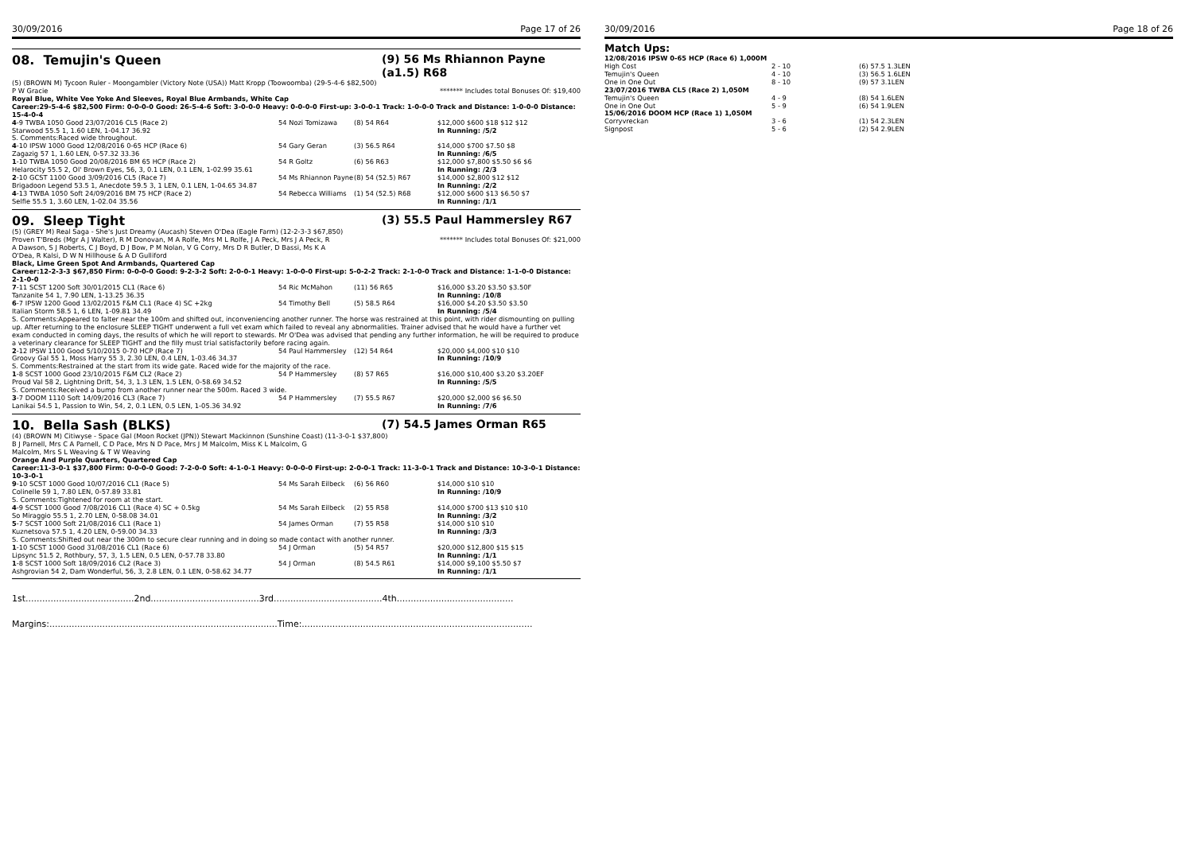30/09/2016 Page 17 of 26
08. Temujin's Queen (9) 56 Ms Rhiannon Payne (a1.5) R68
(5) (BROWN M) Tycoon Ruler - Moongambler (Victory Note (USA)) Matt Kropp (Toowoomba) (29-5-4-6 $82,500)
P W Gracie ******* Includes total Bonuses Of: $19,400
Royal Blue, White Vee Yoke And Sleeves, Royal Blue Armbands, White Cap
Career:29-5-4-6 $82,500 Firm: 0-0-0-0 Good: 26-5-4-6 Soft: 3-0-0-0 Heavy: 0-0-0-0 First-up: 3-0-0-1 Track: 1-0-0-0 Track and Distance: 1-0-0-0 Distance: 15-4-0-4
| 4 -9 TWBA 1050 Good 23/07/2016 CL5 (Race 2) | 54 Nozi Tomizawa | (8) 54 R64 | $12,000 $600 $18 $12 $12 |
| Starwood 55.5 1, 1.60 LEN, 1-04.17 36.92 | | | In Running: /5/2 |
| S. Comments:Raced wide throughout. | | | |
| 4 -10 IPSW 1000 Good 12/08/2016 0-65 HCP (Race 6) | 54 Gary Geran | (3) 56.5 R64 | $14,000 $700 $7.50 $8 |
| Zagazig 57 1, 1.60 LEN, 0-57.32 33.36 | | | In Running: /6/5 |
| 1 -10 TWBA 1050 Good 20/08/2016 BM 65 HCP (Race 2) | 54 R Goltz | (6) 56 R63 | $12,000 $7,800 $5.50 $6 $6 |
| Helarocity 55.5 2, Ol' Brown Eyes, 56, 3, 0.1 LEN, 0.1 LEN, 1-02.99 35.61 | | | In Running: /2/3 |
| 2 -10 GCST 1100 Good 3/09/2016 CL5 (Race 7) | 54 Ms Rhiannon Payne | (8) 54 (52.5) R67 | $14,000 $2,800 $12 $12 |
| Brigadoon Legend 53.5 1, Anecdote 59.5 3, 1 LEN, 0.1 LEN, 1-04.65 34.87 | | | In Running: /2/2 |
| 4 -13 TWBA 1050 Soft 24/09/2016 BM 75 HCP (Race 2) | 54 Rebecca Williams | (1) 54 (52.5) R68 | $12,000 $600 $13 $6.50 $7 |
| Selfie 55.5 1, 3.60 LEN, 1-02.04 35.56 | | | In Running: /1/1 |
09. Sleep Tight (3) 55.5 Paul Hammersley R67
(5) (GREY M) Real Saga - She's Just Dreamy (Aucash) Steven O'Dea (Eagle Farm) (12-2-3-3 $67,850)
Proven T'Breds (Mgr A J Walter), R M Donovan, M A Rolfe, Mrs M L Rolfe, J A Peck, Mrs J A Peck, R A Dawson, S J Roberts, C J Boyd, D J Bow, P M Nolan, V G Corry, Mrs D R Butler, D Bassi, Ms K A O'Dea, R Kalsi, D W N Hillhouse & A D Gulliford ******* Includes total Bonuses Of: $21,000
Black, Lime Green Spot And Armbands, Quartered Cap
Career:12-2-3-3 $67,850 Firm: 0-0-0-0 Good: 9-2-3-2 Soft: 2-0-0-1 Heavy: 1-0-0-0 First-up: 5-0-2-2 Track: 2-1-0-0 Track and Distance: 1-1-0-0 Distance: 2-1-0-0
| 7 -11 SCST 1200 Soft 30/01/2015 CL1 (Race 6) | 54 Ric McMahon | (11) 56 R65 | $16,000 $3.20 $3.50 $3.50F |
| Tanzanite 54 1, 7.90 LEN, 1-13.25 36.35 | | | In Running: /10/8 |
| 6 -7 IPSW 1200 Good 13/02/2015 F&M CL1 (Race 4) SC +2kg | 54 Timothy Bell | (5) 58.5 R64 | $16,000 $4.20 $3.50 $3.50 |
| Italian Storm 58.5 1, 6 LEN, 1-09.81 34.49 | | | In Running: /5/4 |
| S. Comments:Appeared to falter near the 100m and shifted out, inconveniencing another runner. The horse was restrained at this point, with rider dismounting on pulling up. After returning to the enclosure SLEEP TIGHT underwent a full vet exam which failed to reveal any abnormalities. Trainer advised that he would have a further vet exam conducted in coming days, the results of which he will report to stewards. Mr O'Dea was advised that pending any further information, he will be required to produce a veterinary clearance for SLEEP TIGHT and the filly must trial satisfactorily before racing again. | | | |
| 2 -12 IPSW 1100 Good 5/10/2015 0-70 HCP (Race 7) | 54 Paul Hammersley | (12) 54 R64 | $20,000 $4,000 $10 $10 |
| Groovy Gal 55 1, Moss Harry 55 3, 2.30 LEN, 0.4 LEN, 1-03.46 34.37 | | | In Running: /10/9 |
| S. Comments:Restrained at the start from its wide gate. Raced wide for the majority of the race. | | | |
| 1 -8 SCST 1000 Good 23/10/2015 F&M CL2 (Race 2) | 54 P Hammersley | (8) 57 R65 | $16,000 $10,400 $3.20 $3.20EF |
| Proud Val 58 2, Lightning Drift, 54, 3, 1.3 LEN, 1.5 LEN, 0-58.69 34.52 | | | In Running: /5/5 |
| S. Comments:Received a bump from another runner near the 500m. Raced 3 wide. | | | |
| 3 -7 DOOM 1110 Soft 14/09/2016 CL3 (Race 7) | 54 P Hammersley | (7) 55.5 R67 | $20,000 $2,000 $6 $6.50 |
| Lanikai 54.5 1, Passion to Win, 54, 2, 0.1 LEN, 0.5 LEN, 1-05.36 34.92 | | | In Running: /7/6 |
10. Bella Sash (BLKS) (7) 54.5 James Orman R65
(4) (BROWN M) Citiwyse - Space Gal (Moon Rocket (JPN)) Stewart Mackinnon (Sunshine Coast) (11-3-0-1 $37,800)
B J Parnell, Mrs C A Parnell, C D Pace, Mrs N D Pace, Mrs J M Malcolm, Miss K L Malcolm, G Malcolm, Mrs S L Weaving & T W Weaving
Orange And Purple Quarters, Quartered Cap
Career:11-3-0-1 $37,800 Firm: 0-0-0-0 Good: 7-2-0-0 Soft: 4-1-0-1 Heavy: 0-0-0-0 First-up: 2-0-0-1 Track: 11-3-0-1 Track and Distance: 10-3-0-1 Distance: 10-3-0-1
| 9 -10 SCST 1000 Good 10/07/2016 CL1 (Race 5) | 54 Ms Sarah Eilbeck | (6) 56 R60 | $14,000 $10 $10 |
| Colinelle 59 1, 7.80 LEN, 0-57.89 33.81 | | | In Running: /10/9 |
| S. Comments:Tightened for room at the start. | | | |
| 4 -9 SCST 1000 Good 7/08/2016 CL1 (Race 4) SC + 0.5kg | 54 Ms Sarah Eilbeck | (2) 55 R58 | $14,000 $700 $13 $10 $10 |
| So Miraggio 55.5 1, 2.70 LEN, 0-58.08 34.01 | | | In Running: /3/2 |
| 5 -7 SCST 1000 Soft 21/08/2016 CL1 (Race 1) | 54 James Orman | (7) 55 R58 | $14,000 $10 $10 |
| Kuznetsova 57.5 1, 4.20 LEN, 0-59.00 34.33 | | | In Running: /3/3 |
| S. Comments:Shifted out near the 300m to secure clear running and in doing so made contact with another runner. | | | |
| 1 -10 SCST 1000 Good 31/08/2016 CL1 (Race 6) | 54 J Orman | (5) 54 R57 | $20,000 $12,800 $15 $15 |
| Lipsync 51.5 2, Rothbury, 57, 3, 1.5 LEN, 0.5 LEN, 0-57.78 33.80 | | | In Running: /1/1 |
| 1 -8 SCST 1000 Soft 18/09/2016 CL2 (Race 3) | 54 J Orman | (8) 54.5 R61 | $14,000 $9,100 $5.50 $7 |
| Ashgrovian 54 2, Dam Wonderful, 56, 3, 2.8 LEN, 0.1 LEN, 0-58.62 34.77 | | | In Running: /1/1 |
1st.......................................2nd.......................................3rd.......................................4th..........................................
Margins:..................................................................................Time:...................................................................................
30/09/2016 Page 18 of 26
Match Ups:
| 12/08/2016 IPSW 0-65 HCP (Race 6) 1,000M | | |
| High Cost | 2 - 10 | (6) 57.5 1.3LEN |
| Temujin's Queen | 4 - 10 | (3) 56.5 1.6LEN |
| One in One Out | 8 - 10 | (9) 57 3.1LEN |
| 23/07/2016 TWBA CL5 (Race 2) 1,050M | | |
| Temujin's Queen | 4 - 9 | (8) 54 1.6LEN |
| One in One Out | 5 - 9 | (6) 54 1.9LEN |
| 15/06/2016 DOOM HCP (Race 1) 1,050M | | |
| Corryvreckan | 3 - 6 | (1) 54 2.3LEN |
| Signpost | 5 - 6 | (2) 54 2.9LEN |